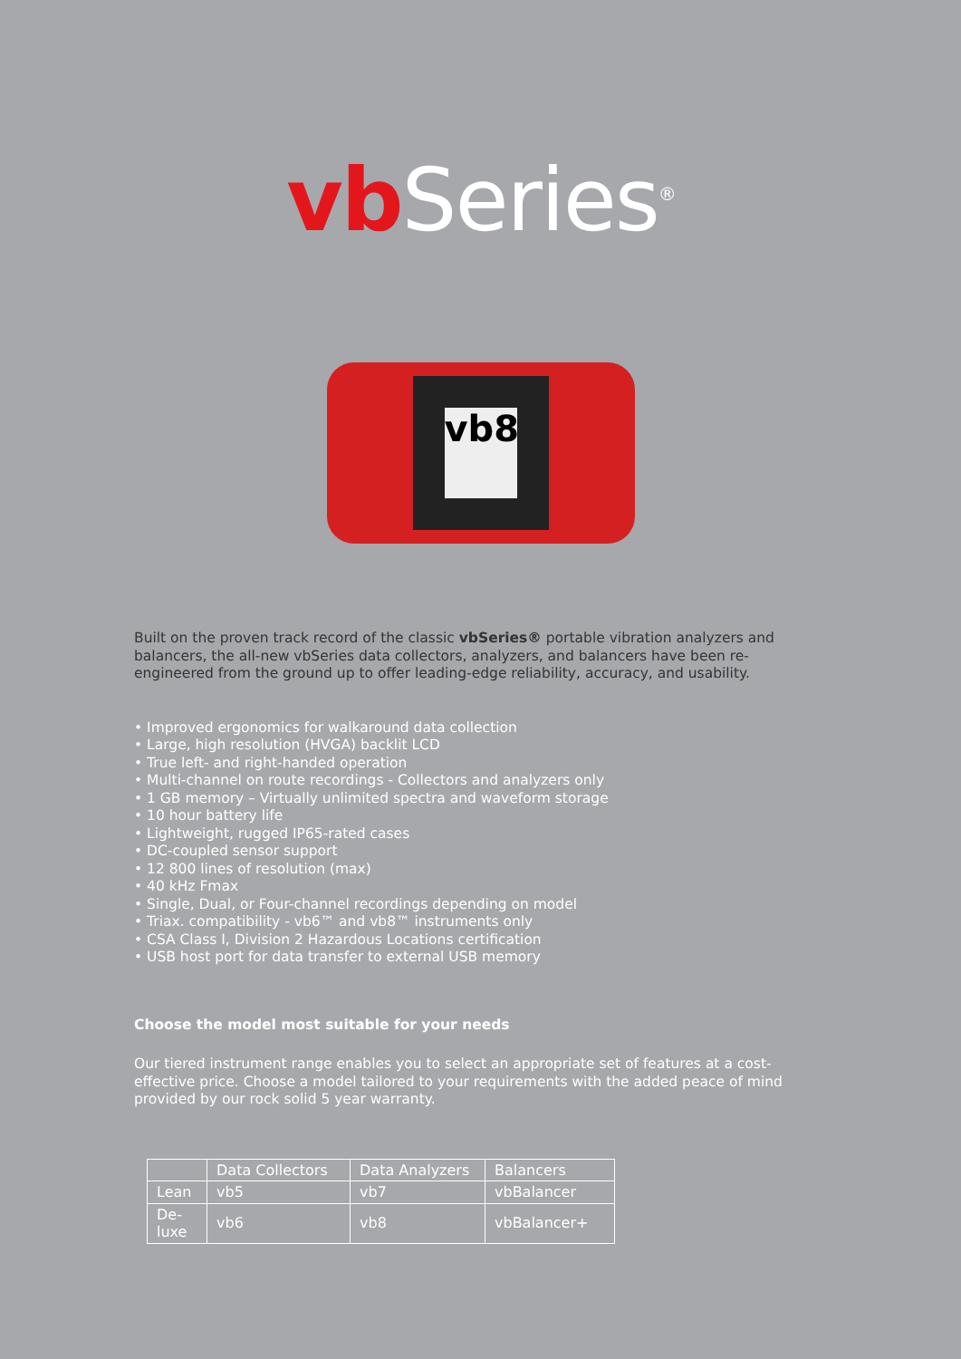vb Series<sup>®</sup>
vb8
Built on the proven track record of the classic vbSeries® portable vibration analyzers and balancers, the all-new vbSeries data collectors, analyzers, and balancers have been re-engineered from the ground up to offer leading-edge reliability, accuracy, and usability.
• Improved ergonomics for walkaround data collection
• Large, high resolution (HVGA) backlit LCD
• True left- and right-handed operation
• Multi-channel on route recordings - Collectors and analyzers only
• 1 GB memory – Virtually unlimited spectra and waveform storage
• 10 hour battery life
• Lightweight, rugged IP65-rated cases
• DC-coupled sensor support
• 12 800 lines of resolution (max)
• 40 kHz Fmax
• Single, Dual, or Four-channel recordings depending on model
• Triax. compatibility - vb6™ and vb8™ instruments only
• CSA Class I, Division 2 Hazardous Locations certification
• USB host port for data transfer to external USB memory
Choose the model most suitable for your needs
Our tiered instrument range enables you to select an appropriate set of features at a cost-effective price. Choose a model tailored to your requirements with the added peace of mind provided by our rock solid 5 year warranty.
| | Data Collectors | Data Analyzers | Balancers |
| --- | --- | --- | --- |
| Lean | vb5 | vb7 | vbBalancer |
| De- luxe | vb6 | vb8 | vbBalancer+ |